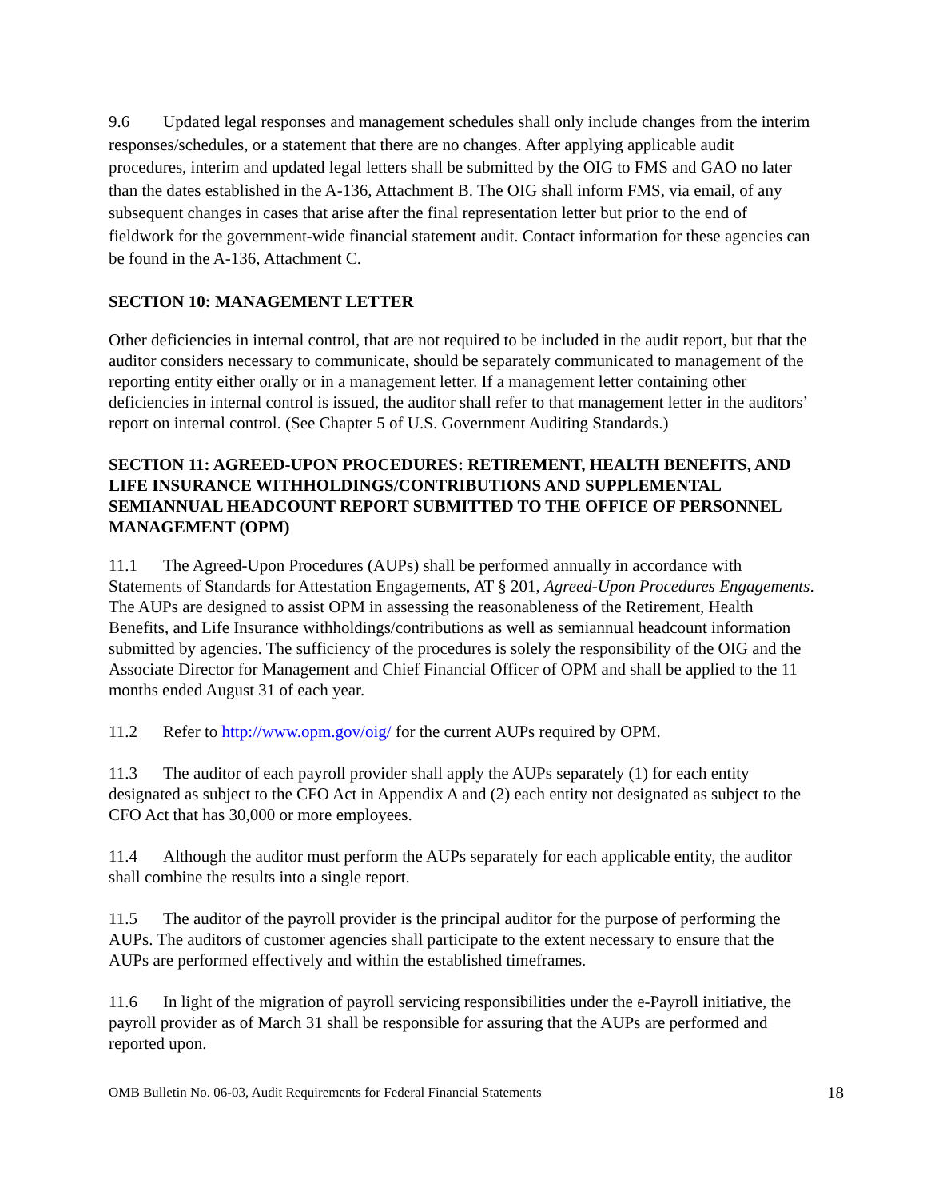9.6 Updated legal responses and management schedules shall only include changes from the interim responses/schedules, or a statement that there are no changes. After applying applicable audit procedures, interim and updated legal letters shall be submitted by the OIG to FMS and GAO no later than the dates established in the A-136, Attachment B. The OIG shall inform FMS, via email, of any subsequent changes in cases that arise after the final representation letter but prior to the end of fieldwork for the government-wide financial statement audit. Contact information for these agencies can be found in the A-136, Attachment C.
SECTION 10: MANAGEMENT LETTER
Other deficiencies in internal control, that are not required to be included in the audit report, but that the auditor considers necessary to communicate, should be separately communicated to management of the reporting entity either orally or in a management letter. If a management letter containing other deficiencies in internal control is issued, the auditor shall refer to that management letter in the auditors’ report on internal control. (See Chapter 5 of U.S. Government Auditing Standards.)
SECTION 11: AGREED-UPON PROCEDURES: RETIREMENT, HEALTH BENEFITS, AND LIFE INSURANCE WITHHOLDINGS/CONTRIBUTIONS AND SUPPLEMENTAL SEMIANNUAL HEADCOUNT REPORT SUBMITTED TO THE OFFICE OF PERSONNEL MANAGEMENT (OPM)
11.1 The Agreed-Upon Procedures (AUPs) shall be performed annually in accordance with Statements of Standards for Attestation Engagements, AT § 201, Agreed-Upon Procedures Engagements. The AUPs are designed to assist OPM in assessing the reasonableness of the Retirement, Health Benefits, and Life Insurance withholdings/contributions as well as semiannual headcount information submitted by agencies. The sufficiency of the procedures is solely the responsibility of the OIG and the Associate Director for Management and Chief Financial Officer of OPM and shall be applied to the 11 months ended August 31 of each year.
11.2 Refer to http://www.opm.gov/oig/ for the current AUPs required by OPM.
11.3 The auditor of each payroll provider shall apply the AUPs separately (1) for each entity designated as subject to the CFO Act in Appendix A and (2) each entity not designated as subject to the CFO Act that has 30,000 or more employees.
11.4 Although the auditor must perform the AUPs separately for each applicable entity, the auditor shall combine the results into a single report.
11.5 The auditor of the payroll provider is the principal auditor for the purpose of performing the AUPs. The auditors of customer agencies shall participate to the extent necessary to ensure that the AUPs are performed effectively and within the established timeframes.
11.6 In light of the migration of payroll servicing responsibilities under the e-Payroll initiative, the payroll provider as of March 31 shall be responsible for assuring that the AUPs are performed and reported upon.
OMB Bulletin No. 06-03, Audit Requirements for Federal Financial Statements 18